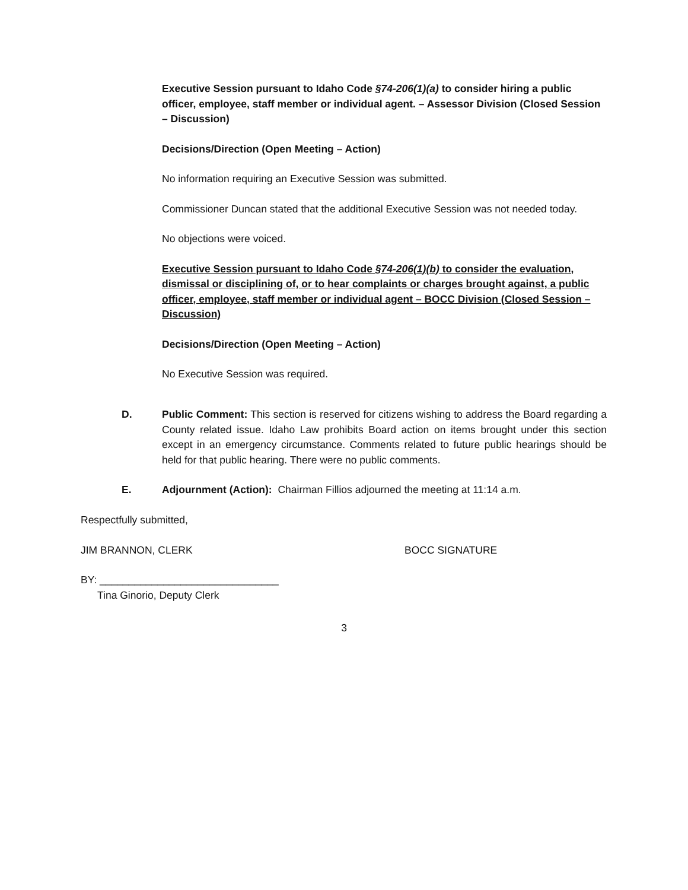Executive Session pursuant to Idaho Code §74-206(1)(a) to consider hiring a public officer, employee, staff member or individual agent. – Assessor Division (Closed Session – Discussion)
Decisions/Direction (Open Meeting – Action)
No information requiring an Executive Session was submitted.
Commissioner Duncan stated that the additional Executive Session was not needed today.
No objections were voiced.
Executive Session pursuant to Idaho Code §74-206(1)(b) to consider the evaluation, dismissal or disciplining of, or to hear complaints or charges brought against, a public officer, employee, staff member or individual agent – BOCC Division (Closed Session – Discussion)
Decisions/Direction (Open Meeting – Action)
No Executive Session was required.
D. Public Comment: This section is reserved for citizens wishing to address the Board regarding a County related issue. Idaho Law prohibits Board action on items brought under this section except in an emergency circumstance. Comments related to future public hearings should be held for that public hearing. There were no public comments.
E. Adjournment (Action): Chairman Fillios adjourned the meeting at 11:14 a.m.
Respectfully submitted,
JIM BRANNON, CLERK BOCC SIGNATURE
BY: _______________________________
Tina Ginorio, Deputy Clerk
3